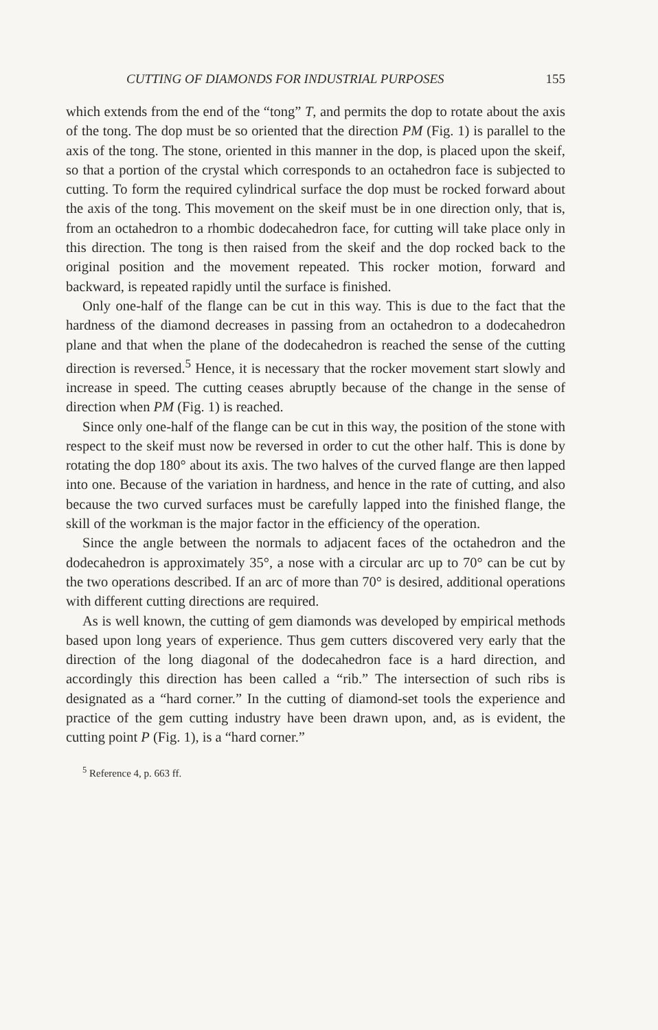CUTTING OF DIAMONDS FOR INDUSTRIAL PURPOSES 155
which extends from the end of the “tong” T, and permits the dop to rotate about the axis of the tong. The dop must be so oriented that the direction PM (Fig. 1) is parallel to the axis of the tong. The stone, oriented in this manner in the dop, is placed upon the skeif, so that a portion of the crystal which corresponds to an octahedron face is subjected to cutting. To form the required cylindrical surface the dop must be rocked forward about the axis of the tong. This movement on the skeif must be in one direction only, that is, from an octahedron to a rhombic dodecahedron face, for cutting will take place only in this direction. The tong is then raised from the skeif and the dop rocked back to the original position and the movement repeated. This rocker motion, forward and backward, is repeated rapidly until the surface is finished.
Only one-half of the flange can be cut in this way. This is due to the fact that the hardness of the diamond decreases in passing from an octahedron to a dodecahedron plane and that when the plane of the dodecahedron is reached the sense of the cutting direction is reversed.<sup>5</sup> Hence, it is necessary that the rocker movement start slowly and increase in speed. The cutting ceases abruptly because of the change in the sense of direction when PM (Fig. 1) is reached.
Since only one-half of the flange can be cut in this way, the position of the stone with respect to the skeif must now be reversed in order to cut the other half. This is done by rotating the dop 180° about its axis. The two halves of the curved flange are then lapped into one. Because of the variation in hardness, and hence in the rate of cutting, and also because the two curved surfaces must be carefully lapped into the finished flange, the skill of the workman is the major factor in the efficiency of the operation.
Since the angle between the normals to adjacent faces of the octahedron and the dodecahedron is approximately 35°, a nose with a circular arc up to 70° can be cut by the two operations described. If an arc of more than 70° is desired, additional operations with different cutting directions are required.
As is well known, the cutting of gem diamonds was developed by empirical methods based upon long years of experience. Thus gem cutters discovered very early that the direction of the long diagonal of the dodecahedron face is a hard direction, and accordingly this direction has been called a “rib.” The intersection of such ribs is designated as a “hard corner.” In the cutting of diamond-set tools the experience and practice of the gem cutting industry have been drawn upon, and, as is evident, the cutting point P (Fig. 1), is a “hard corner.”
<sup>5</sup> Reference 4, p. 663 ff.